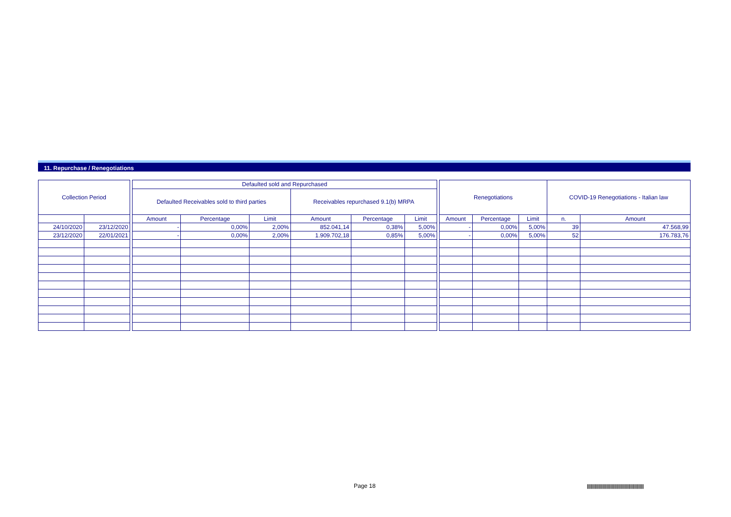11. Repurchase / Renegotiations
| Collection Period | | | Defaulted sold and Repurchased | | | | | | | Renegotiations | | | COVID-19 Renegotiations - Italian law | |
| | | | Defaulted Receivables sold to third parties | | | Receivables repurchased 9.1(b) MRPA | | | | | | | | |
| | | | Amount | Percentage | Limit | Amount | Percentage | Limit | | Amount | Percentage | Limit | n. | Amount |
| 24/10/2020 | 23/12/2020 | | - | 0,00% | 2,00% | 852.041,14 | 0,38% | 5,00% | | - | 0,00% | 5,00% | 39 | 47.568,99 |
| 23/12/2020 | 22/01/2021 | | - | 0,00% | 2,00% | 1.909.702,18 | 0,85% | 5,00% | | - | 0,00% | 5,00% | 52 | 176.783,76 |
Page 18
|||||||||||||||||||||||||||||||||||||||||||||||||||||||||||||||||||||||||